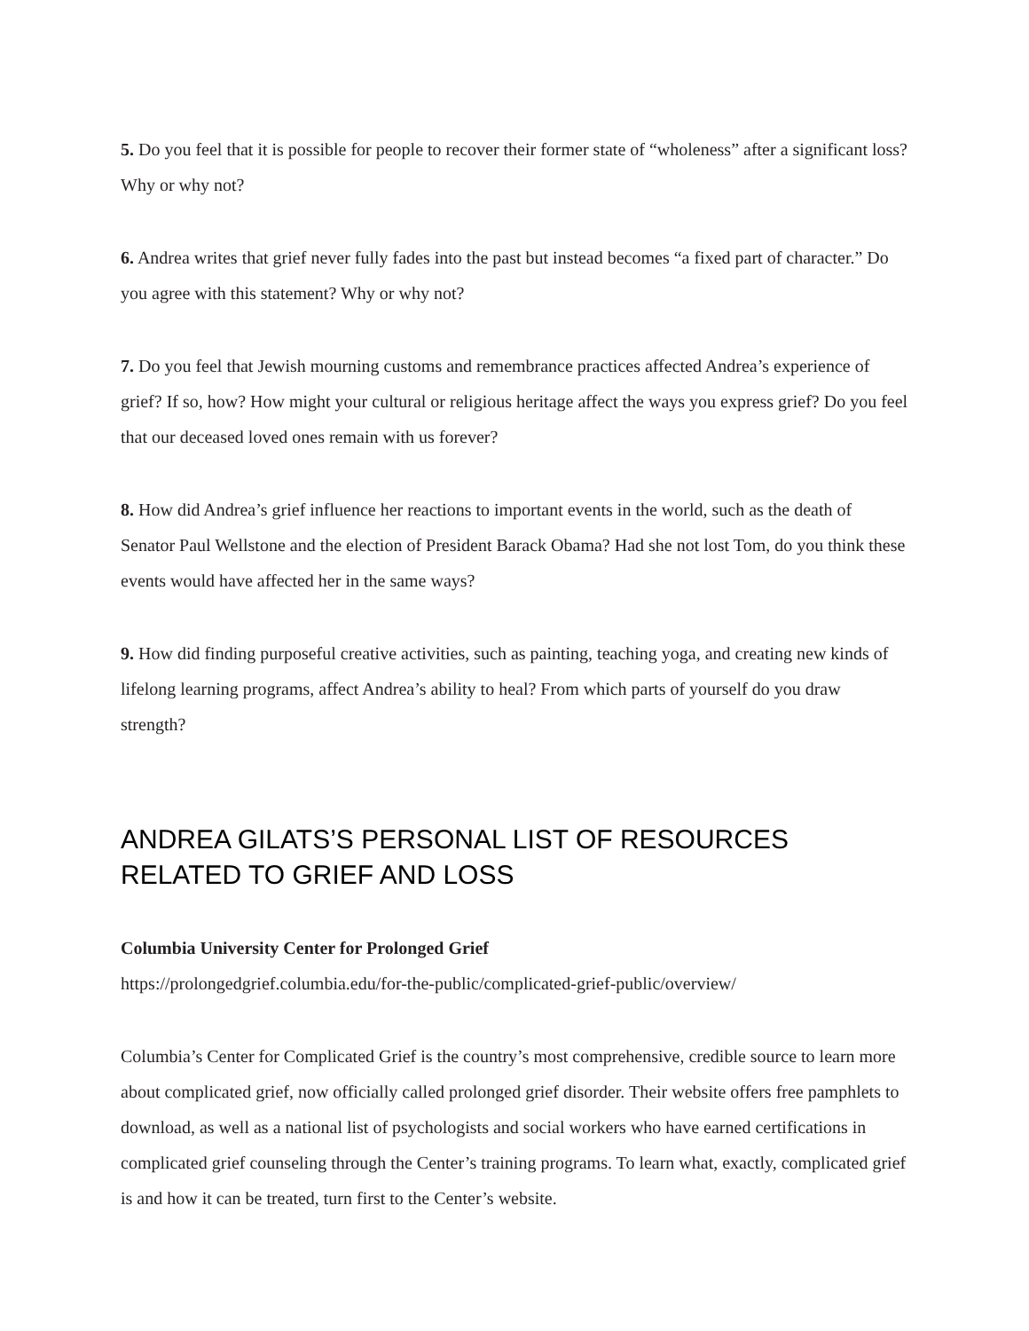5. Do you feel that it is possible for people to recover their former state of “wholeness” after a significant loss? Why or why not?
6. Andrea writes that grief never fully fades into the past but instead becomes “a fixed part of character.” Do you agree with this statement? Why or why not?
7. Do you feel that Jewish mourning customs and remembrance practices affected Andrea’s experience of grief? If so, how? How might your cultural or religious heritage affect the ways you express grief? Do you feel that our deceased loved ones remain with us forever?
8. How did Andrea’s grief influence her reactions to important events in the world, such as the death of Senator Paul Wellstone and the election of President Barack Obama? Had she not lost Tom, do you think these events would have affected her in the same ways?
9. How did finding purposeful creative activities, such as painting, teaching yoga, and creating new kinds of lifelong learning programs, affect Andrea’s ability to heal? From which parts of yourself do you draw strength?
ANDREA GILATS’S PERSONAL LIST OF RESOURCES RELATED TO GRIEF AND LOSS
Columbia University Center for Prolonged Grief
https://prolongedgrief.columbia.edu/for-the-public/complicated-grief-public/overview/
Columbia’s Center for Complicated Grief is the country’s most comprehensive, credible source to learn more about complicated grief, now officially called prolonged grief disorder. Their website offers free pamphlets to download, as well as a national list of psychologists and social workers who have earned certifications in complicated grief counseling through the Center’s training programs. To learn what, exactly, complicated grief is and how it can be treated, turn first to the Center’s website.